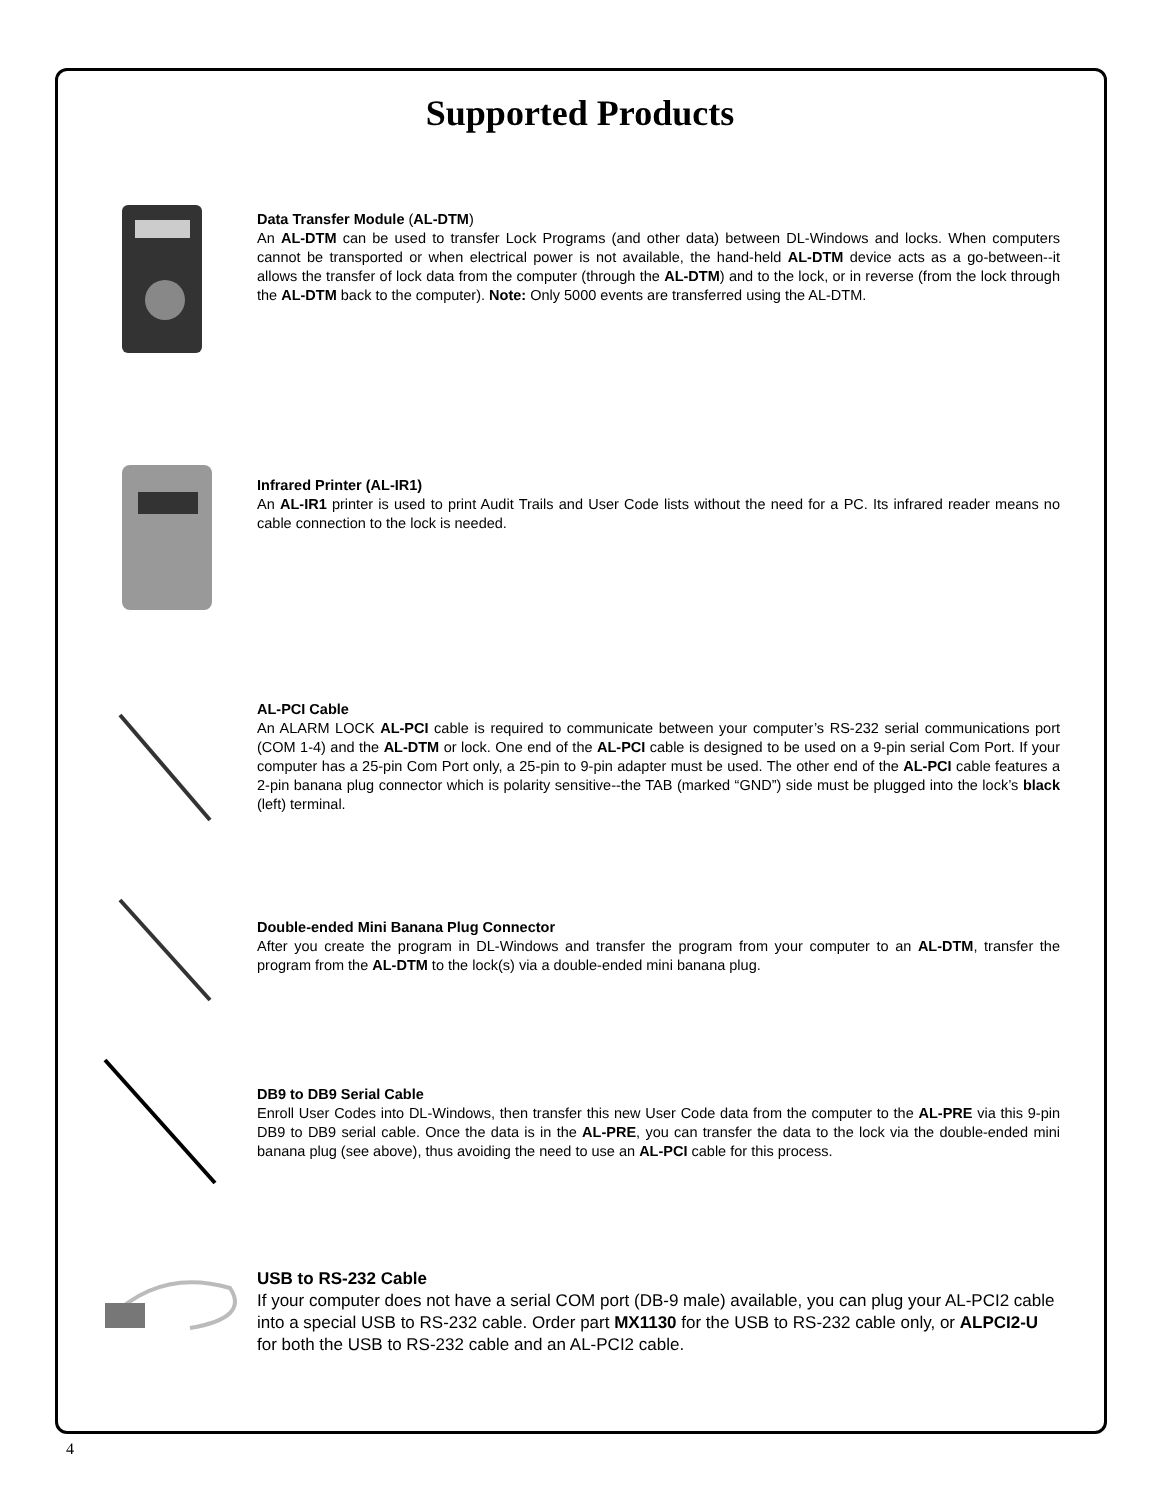Supported Products
Data Transfer Module (AL-DTM)
An AL-DTM can be used to transfer Lock Programs (and other data) between DL-Windows and locks. When computers cannot be transported or when electrical power is not available, the hand-held AL-DTM device acts as a go-between--it allows the transfer of lock data from the computer (through the AL-DTM) and to the lock, or in reverse (from the lock through the AL-DTM back to the computer). Note: Only 5000 events are transferred using the AL-DTM.
Infrared Printer (AL-IR1)
An AL-IR1 printer is used to print Audit Trails and User Code lists without the need for a PC. Its infrared reader means no cable connection to the lock is needed.
AL-PCI Cable
An ALARM LOCK AL-PCI cable is required to communicate between your computer’s RS-232 serial communications port (COM 1-4) and the AL-DTM or lock. One end of the AL-PCI cable is designed to be used on a 9-pin serial Com Port. If your computer has a 25-pin Com Port only, a 25-pin to 9-pin adapter must be used. The other end of the AL-PCI cable features a 2-pin banana plug connector which is polarity sensitive--the TAB (marked “GND”) side must be plugged into the lock’s black (left) terminal.
Double-ended Mini Banana Plug Connector
After you create the program in DL-Windows and transfer the program from your computer to an AL-DTM, transfer the program from the AL-DTM to the lock(s) via a double-ended mini banana plug.
DB9 to DB9 Serial Cable
Enroll User Codes into DL-Windows, then transfer this new User Code data from the computer to the AL-PRE via this 9-pin DB9 to DB9 serial cable. Once the data is in the AL-PRE, you can transfer the data to the lock via the double-ended mini banana plug (see above), thus avoiding the need to use an AL-PCI cable for this process.
USB to RS-232 Cable
If your computer does not have a serial COM port (DB-9 male) available, you can plug your AL-PCI2 cable into a special USB to RS-232 cable. Order part MX1130 for the USB to RS-232 cable only, or ALPCI2-U for both the USB to RS-232 cable and an AL-PCI2 cable.
4